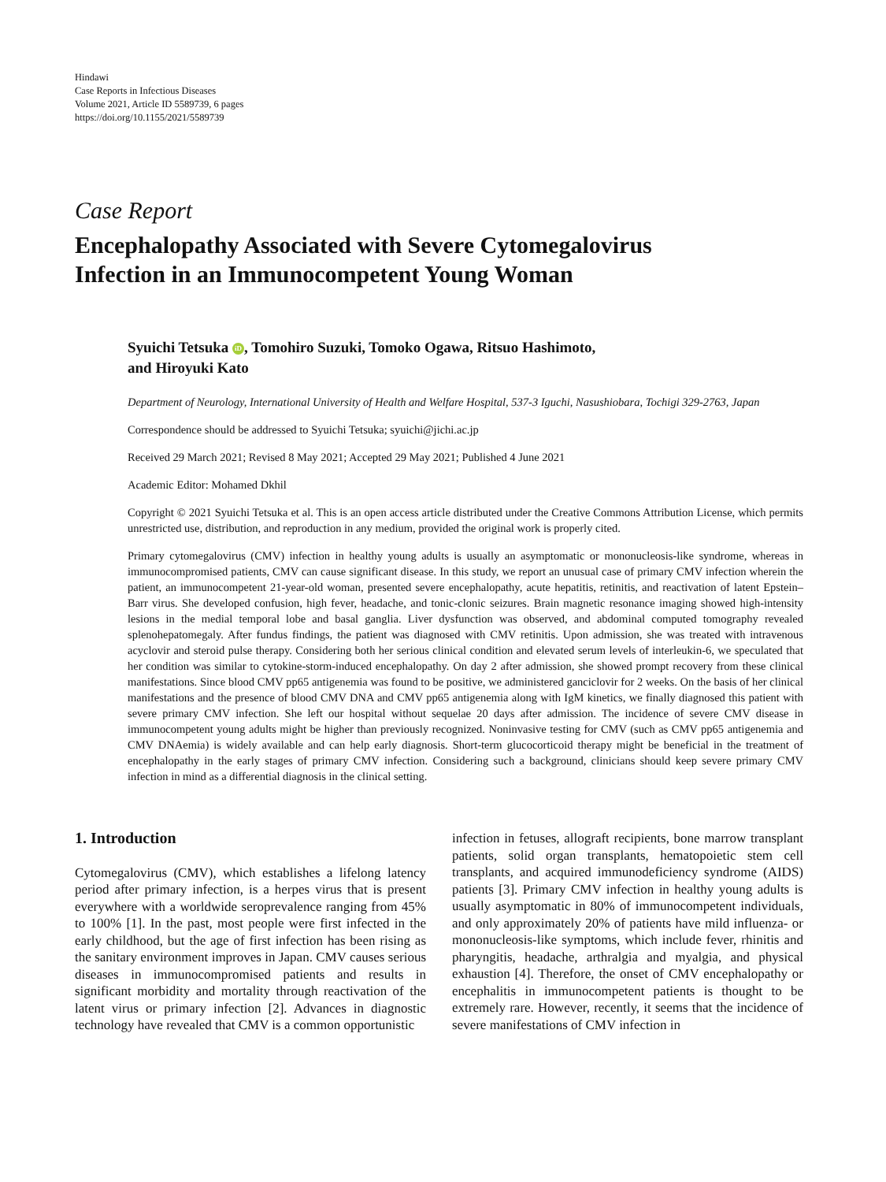Hindawi
Case Reports in Infectious Diseases
Volume 2021, Article ID 5589739, 6 pages
https://doi.org/10.1155/2021/5589739
Case Report
Encephalopathy Associated with Severe Cytomegalovirus
Infection in an Immunocompetent Young Woman
Syuichi Tetsuka iD, Tomohiro Suzuki, Tomoko Ogawa, Ritsuo Hashimoto,
and Hiroyuki Kato
Department of Neurology, International University of Health and Welfare Hospital, 537-3 Iguchi, Nasushiobara, Tochigi 329-2763, Japan
Correspondence should be addressed to Syuichi Tetsuka; syuichi@jichi.ac.jp
Received 29 March 2021; Revised 8 May 2021; Accepted 29 May 2021; Published 4 June 2021
Academic Editor: Mohamed Dkhil
Copyright © 2021 Syuichi Tetsuka et al. This is an open access article distributed under the Creative Commons Attribution License, which permits unrestricted use, distribution, and reproduction in any medium, provided the original work is properly cited.
Primary cytomegalovirus (CMV) infection in healthy young adults is usually an asymptomatic or mononucleosis-like syndrome, whereas in immunocompromised patients, CMV can cause significant disease. In this study, we report an unusual case of primary CMV infection wherein the patient, an immunocompetent 21-year-old woman, presented severe encephalopathy, acute hepatitis, retinitis, and reactivation of latent Epstein–Barr virus. She developed confusion, high fever, headache, and tonic-clonic seizures. Brain magnetic resonance imaging showed high-intensity lesions in the medial temporal lobe and basal ganglia. Liver dysfunction was observed, and abdominal computed tomography revealed splenohepatomegaly. After fundus findings, the patient was diagnosed with CMV retinitis. Upon admission, she was treated with intravenous acyclovir and steroid pulse therapy. Considering both her serious clinical condition and elevated serum levels of interleukin-6, we speculated that her condition was similar to cytokine-storm-induced encephalopathy. On day 2 after admission, she showed prompt recovery from these clinical manifestations. Since blood CMV pp65 antigenemia was found to be positive, we administered ganciclovir for 2 weeks. On the basis of her clinical manifestations and the presence of blood CMV DNA and CMV pp65 antigenemia along with IgM kinetics, we finally diagnosed this patient with severe primary CMV infection. She left our hospital without sequelae 20 days after admission. The incidence of severe CMV disease in immunocompetent young adults might be higher than previously recognized. Noninvasive testing for CMV (such as CMV pp65 antigenemia and CMV DNAemia) is widely available and can help early diagnosis. Short-term glucocorticoid therapy might be beneficial in the treatment of encephalopathy in the early stages of primary CMV infection. Considering such a background, clinicians should keep severe primary CMV infection in mind as a differential diagnosis in the clinical setting.
1. Introduction
Cytomegalovirus (CMV), which establishes a lifelong latency period after primary infection, is a herpes virus that is present everywhere with a worldwide seroprevalence ranging from 45% to 100% [1]. In the past, most people were first infected in the early childhood, but the age of first infection has been rising as the sanitary environment improves in Japan. CMV causes serious diseases in immunocompromised patients and results in significant morbidity and mortality through reactivation of the latent virus or primary infection [2]. Advances in diagnostic technology have revealed that CMV is a common opportunistic
infection in fetuses, allograft recipients, bone marrow transplant patients, solid organ transplants, hematopoietic stem cell transplants, and acquired immunodeficiency syndrome (AIDS) patients [3]. Primary CMV infection in healthy young adults is usually asymptomatic in 80% of immunocompetent individuals, and only approximately 20% of patients have mild influenza- or mononucleosis-like symptoms, which include fever, rhinitis and pharyngitis, headache, arthralgia and myalgia, and physical exhaustion [4]. Therefore, the onset of CMV encephalopathy or encephalitis in immunocompetent patients is thought to be extremely rare. However, recently, it seems that the incidence of severe manifestations of CMV infection in